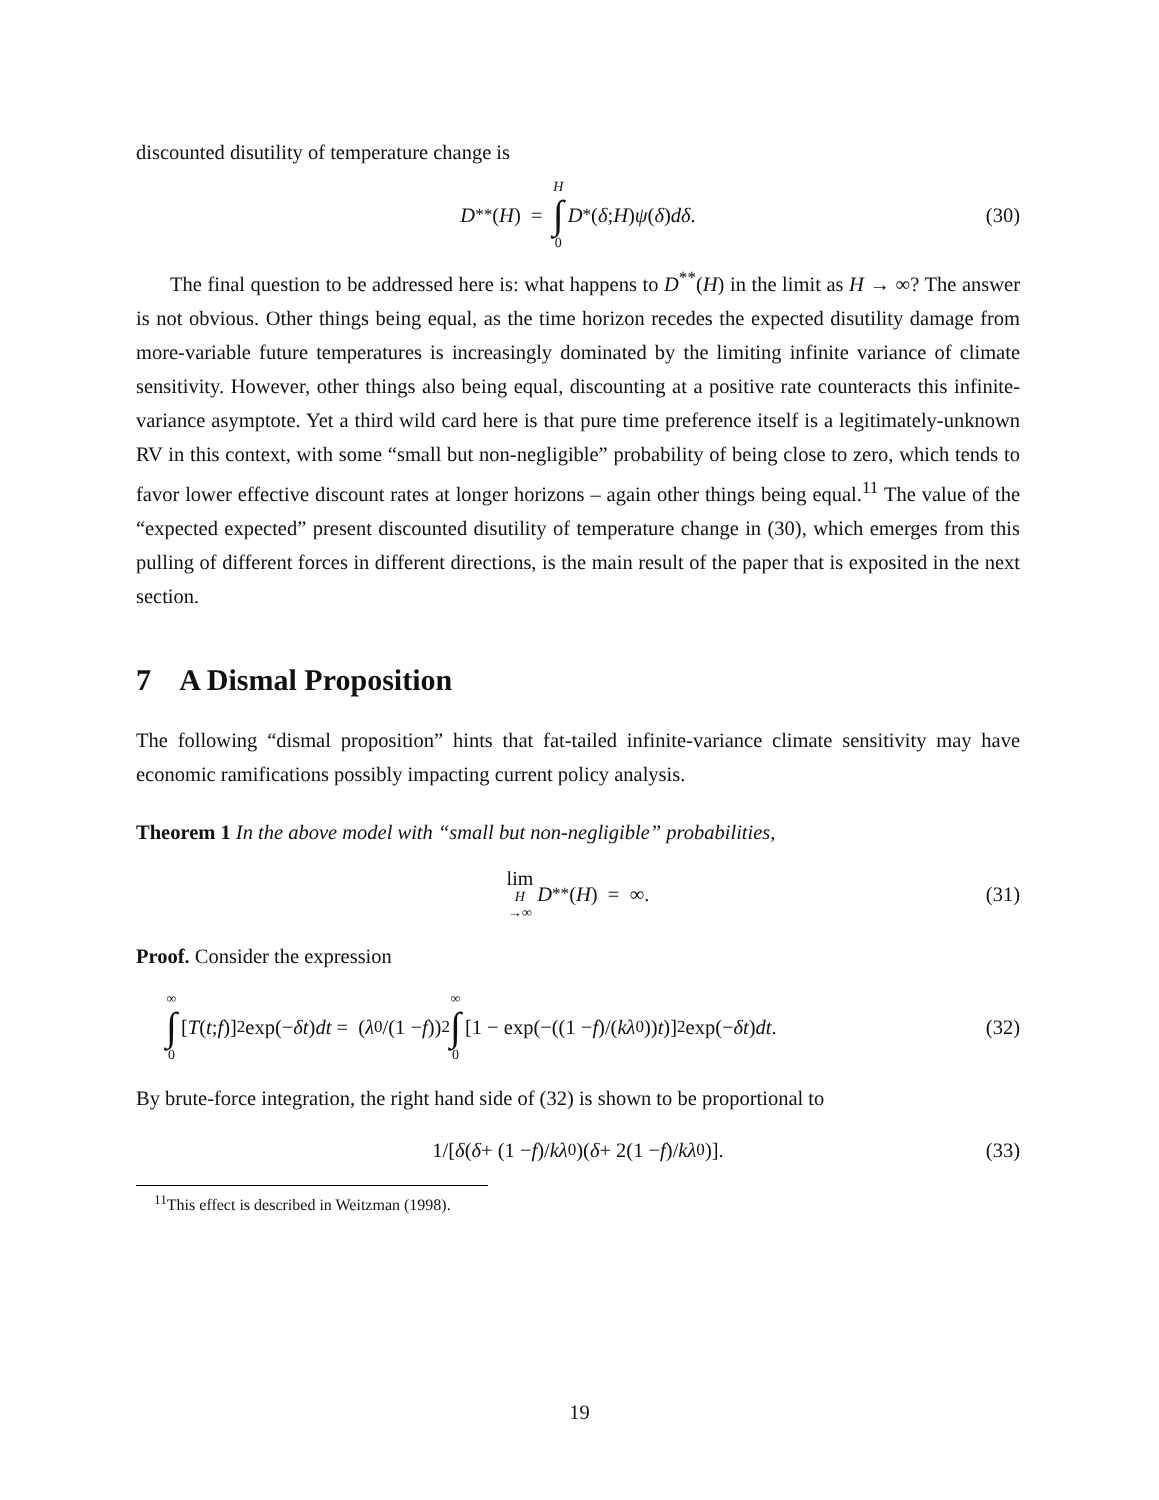discounted disutility of temperature change is
D<sup>**</sup>(H) = H ∫ 0 D<sup>*</sup>(δ; H) ψ (δ) dδ. (30)
The final question to be addressed here is: what happens to D<sup>**</sup>(H) in the limit as H → ∞? The answer is not obvious. Other things being equal, as the time horizon recedes the expected disutility damage from more-variable future temperatures is increasingly dominated by the limiting infinite variance of climate sensitivity. However, other things also being equal, discounting at a positive rate counteracts this infinite-variance asymptote. Yet a third wild card here is that pure time preference itself is a legitimately-unknown RV in this context, with some “small but non-negligible” probability of being close to zero, which tends to favor lower effective discount rates at longer horizons – again other things being equal.<sup>11</sup> The value of the “expected expected” present discounted disutility of temperature change in (30), which emerges from this pulling of different forces in different directions, is the main result of the paper that is exposited in the next section.
7 A Dismal Proposition
The following “dismal proposition” hints that fat-tailed infinite-variance climate sensitivity may have economic ramifications possibly impacting current policy analysis.
Theorem 1 In the above model with “small but non-negligible” probabilities,
lim H →∞ D<sup>**</sup>(H) = ∞. (31)
Proof. Consider the expression
∞ ∫ 0 [T (t; f)]<sup>2</sup> exp(− δt) dt = (λ<sub>0</sub>/(1 − f))<sup>2</sup> ∞ ∫ 0 [1 − exp(−((1 − f)/(kλ<sub>0</sub>)) t)]<sup>2</sup> exp(− δt) dt. (32)
By brute-force integration, the right hand side of (32) is shown to be proportional to
1/[δ (δ + (1 − f)/ kλ<sub>0</sub>)(δ + 2(1 − f)/ kλ<sub>0</sub>)]. (33)
<sup>11</sup> This effect is described in Weitzman (1998).
19